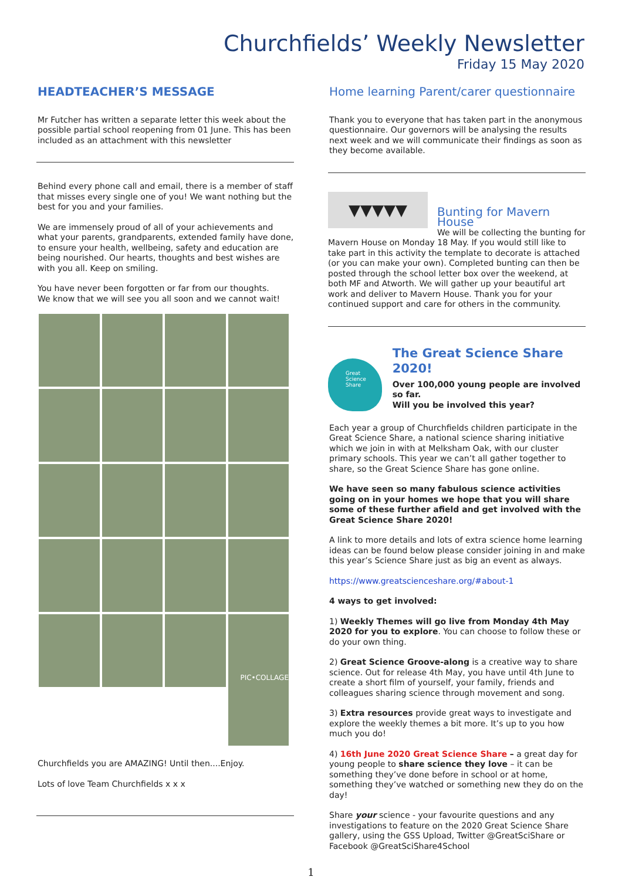Churchfields’ Weekly Newsletter
Friday 15 May 2020
HEADTEACHER’S MESSAGE
Mr Futcher has written a separate letter this week about the possible partial school reopening from 01 June. This has been included as an attachment with this newsletter
Behind every phone call and email, there is a member of staff that misses every single one of you! We want nothing but the best for you and your families.
We are immensely proud of all of your achievements and what your parents, grandparents, extended family have done, to ensure your health, wellbeing, safety and education are being nourished. Our hearts, thoughts and best wishes are with you all. Keep on smiling.
You have never been forgotten or far from our thoughts.
We know that we will see you all soon and we cannot wait!
PIC•COLLAGE
Churchfields you are AMAZING! Until then....Enjoy.
Lots of love Team Churchfields x x x
Home learning Parent/carer questionnaire
Thank you to everyone that has taken part in the anonymous questionnaire. Our governors will be analysing the results next week and we will communicate their findings as soon as they become available.
▼▼▼▼▼
Bunting for Mavern House
We will be collecting the bunting for Mavern House on Monday 18 May. If you would still like to take part in this activity the template to decorate is attached (or you can make your own). Completed bunting can then be posted through the school letter box over the weekend, at both MF and Atworth. We will gather up your beautiful art work and deliver to Mavern House. Thank you for your continued support and care for others in the community.
Great
Science
Share
The Great Science Share 2020!
Over 100,000 young people are involved so far.
Will you be involved this year?
Each year a group of Churchfields children participate in the Great Science Share, a national science sharing initiative which we join in with at Melksham Oak, with our cluster primary schools. This year we can’t all gather together to share, so the Great Science Share has gone online.
We have seen so many fabulous science activities going on in your homes we hope that you will share some of these further afield and get involved with the Great Science Share 2020!
A link to more details and lots of extra science home learning ideas can be found below please consider joining in and make this year’s Science Share just as big an event as always.
https://www.greatscienceshare.org/#about-1
4 ways to get involved:
1) Weekly Themes will go live from Monday 4th May 2020 for you to explore. You can choose to follow these or do your own thing.
2) Great Science Groove-along is a creative way to share science. Out for release 4th May, you have until 4th June to create a short film of yourself, your family, friends and colleagues sharing science through movement and song.
3) Extra resources provide great ways to investigate and explore the weekly themes a bit more. It’s up to you how much you do!
4) 16th June 2020 Great Science Share – a great day for young people to share science they love – it can be something they’ve done before in school or at home, something they’ve watched or something new they do on the day!
Share your science - your favourite questions and any investigations to feature on the 2020 Great Science Share gallery, using the GSS Upload, Twitter @GreatSciShare or Facebook @GreatSciShare4School
1